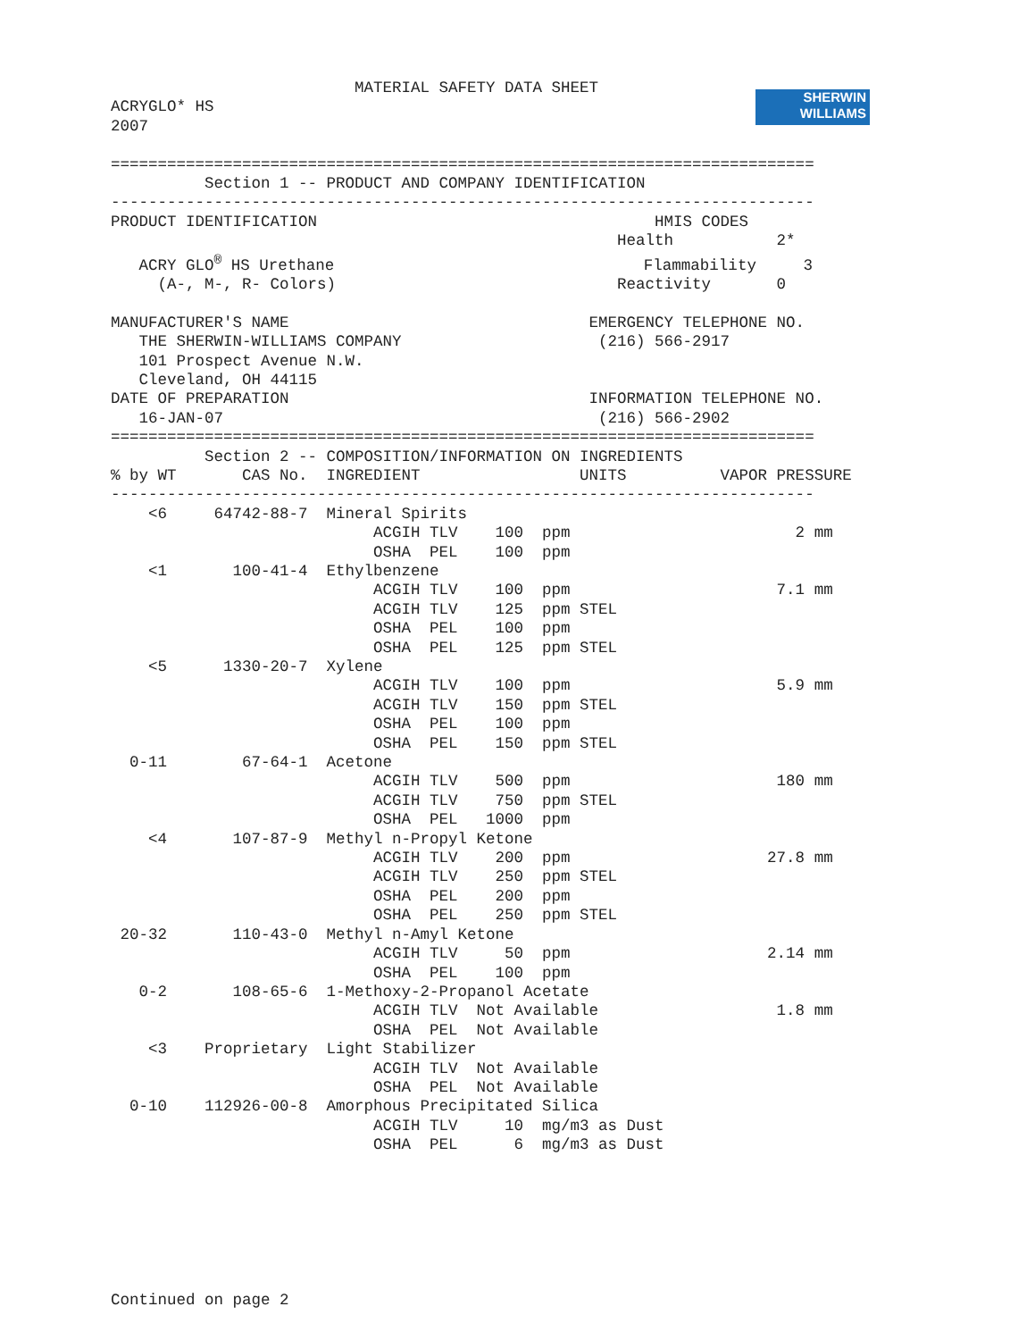SHERWIN
WILLIAMS
                          MATERIAL SAFETY DATA SHEET
ACRYGLO* HS
2007

===========================================================================
          Section 1 -- PRODUCT AND COMPANY IDENTIFICATION
---------------------------------------------------------------------------
PRODUCT IDENTIFICATION                                    HMIS CODES
                                                      Health           2*
   ACRY GLO® HS Urethane                                 Flammability     3
     (A-, M-, R- Colors)                              Reactivity       0

MANUFACTURER'S NAME                                EMERGENCY TELEPHONE NO.
   THE SHERWIN-WILLIAMS COMPANY                     (216) 566-2917
   101 Prospect Avenue N.W.
   Cleveland, OH 44115
DATE OF PREPARATION                                INFORMATION TELEPHONE NO.
   16-JAN-07                                        (216) 566-2902
===========================================================================
          Section 2 -- COMPOSITION/INFORMATION ON INGREDIENTS
% by WT       CAS No.  INGREDIENT                 UNITS          VAPOR PRESSURE
---------------------------------------------------------------------------
    <6     64742-88-7  Mineral Spirits
                            ACGIH TLV    100  ppm                        2 mm
                            OSHA  PEL    100  ppm
    <1       100-41-4  Ethylbenzene
                            ACGIH TLV    100  ppm                      7.1 mm
                            ACGIH TLV    125  ppm STEL
                            OSHA  PEL    100  ppm
                            OSHA  PEL    125  ppm STEL
    <5      1330-20-7  Xylene
                            ACGIH TLV    100  ppm                      5.9 mm
                            ACGIH TLV    150  ppm STEL
                            OSHA  PEL    100  ppm
                            OSHA  PEL    150  ppm STEL
  0-11        67-64-1  Acetone
                            ACGIH TLV    500  ppm                      180 mm
                            ACGIH TLV    750  ppm STEL
                            OSHA  PEL   1000  ppm
    <4       107-87-9  Methyl n-Propyl Ketone
                            ACGIH TLV    200  ppm                     27.8 mm
                            ACGIH TLV    250  ppm STEL
                            OSHA  PEL    200  ppm
                            OSHA  PEL    250  ppm STEL
 20-32       110-43-0  Methyl n-Amyl Ketone
                            ACGIH TLV     50  ppm                     2.14 mm
                            OSHA  PEL    100  ppm
   0-2       108-65-6  1-Methoxy-2-Propanol Acetate
                            ACGIH TLV  Not Available                   1.8 mm
                            OSHA  PEL  Not Available
    <3    Proprietary  Light Stabilizer
                            ACGIH TLV  Not Available
                            OSHA  PEL  Not Available
  0-10    112926-00-8  Amorphous Precipitated Silica
                            ACGIH TLV     10  mg/m3 as Dust
                            OSHA  PEL      6  mg/m3 as Dust
Continued on page 2